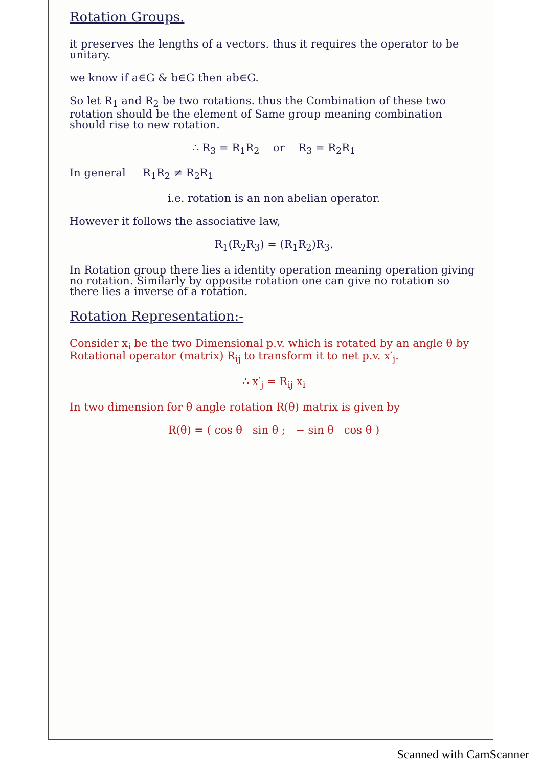Rotation Groups.
it preserves the lengths of a vectors. thus it requires the operator to be unitary.
we know if a∈G & b∈G then ab∈G.
So let R<sub>1</sub> and R<sub>2</sub> be two rotations. thus the Combination of these two rotation should be the element of Same group meaning combination should rise to new rotation.
∴ R<sub>3</sub> = R<sub>1</sub>R<sub>2</sub> or R<sub>3</sub> = R<sub>2</sub>R<sub>1</sub>
In general R<sub>1</sub>R<sub>2</sub> ≠ R<sub>2</sub>R<sub>1</sub>
i.e. rotation is an non abelian operator.
However it follows the associative law,
R<sub>1</sub>(R<sub>2</sub>R<sub>3</sub>) = (R<sub>1</sub>R<sub>2</sub>)R<sub>3</sub>.
In Rotation group there lies a identity operation meaning operation giving no rotation. Similarly by opposite rotation one can give no rotation so there lies a inverse of a rotation.
Rotation Representation:-
Consider x<sub>i</sub> be the two Dimensional p.v. which is rotated by an angle θ by Rotational operator (matrix) R<sub>ij</sub> to transform it to net p.v. x′<sub>j</sub>.
∴ x′<sub>j</sub> = R<sub>ij</sub> x<sub>i</sub>
In two dimension for θ angle rotation R(θ) matrix is given by
R(θ) = ( cos θ sin θ ; − sin θ cos θ )
Scanned with CamScanner